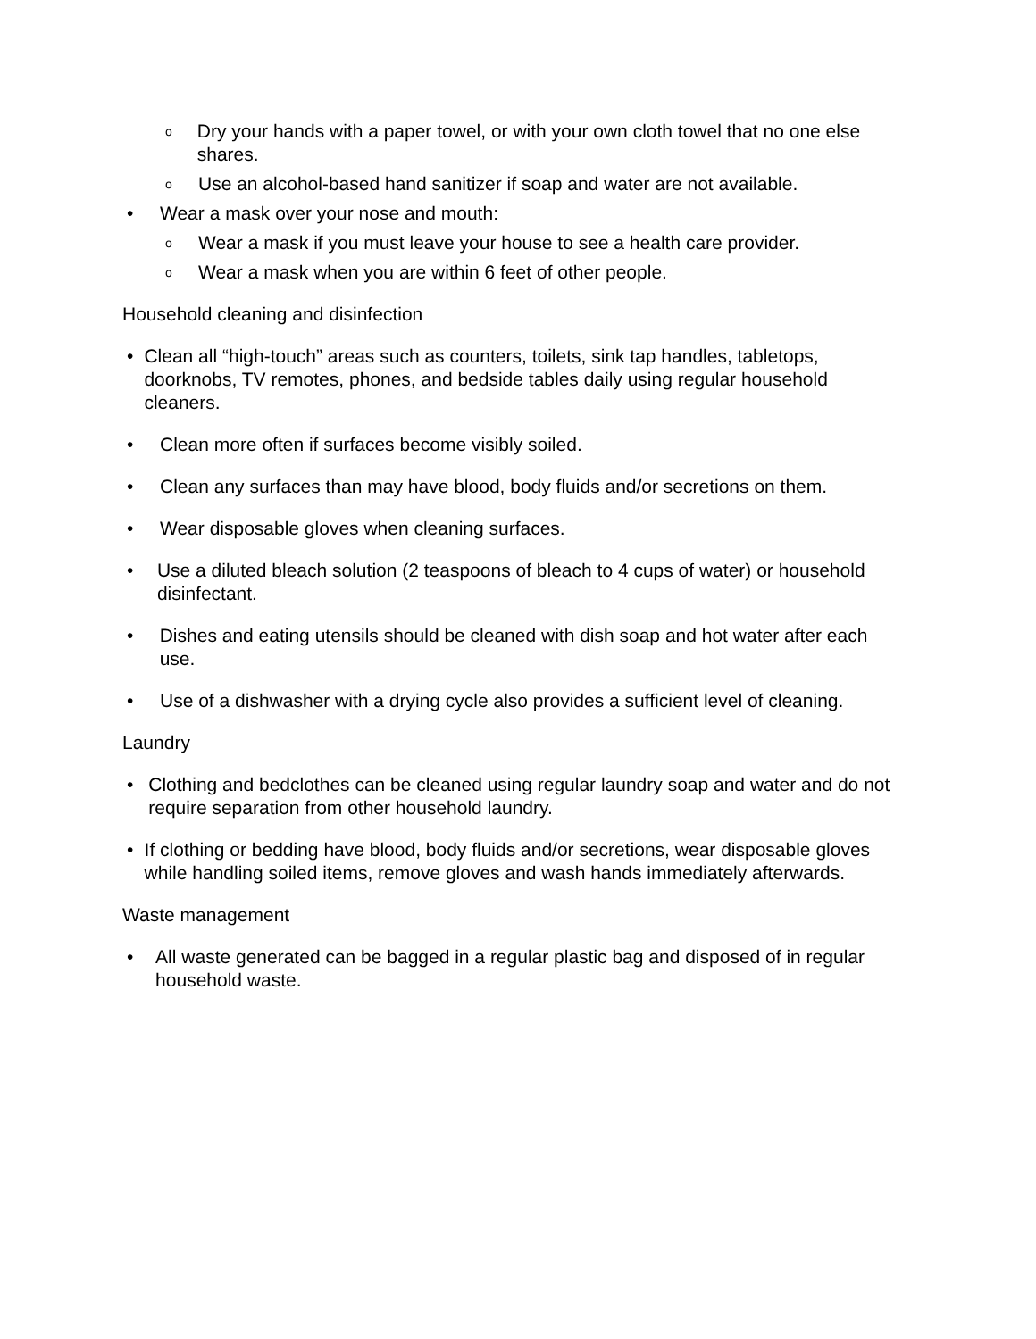o Dry your hands with a paper towel, or with your own cloth towel that no one else shares.
o Use an alcohol-based hand sanitizer if soap and water are not available.
• Wear a mask over your nose and mouth:
o Wear a mask if you must leave your house to see a health care provider.
o Wear a mask when you are within 6 feet of other people.
Household cleaning and disinfection
• Clean all “high-touch” areas such as counters, toilets, sink tap handles, tabletops, doorknobs, TV remotes, phones, and bedside tables daily using regular household cleaners.
• Clean more often if surfaces become visibly soiled.
• Clean any surfaces than may have blood, body fluids and/or secretions on them.
• Wear disposable gloves when cleaning surfaces.
• Use a diluted bleach solution (2 teaspoons of bleach to 4 cups of water) or household disinfectant.
• Dishes and eating utensils should be cleaned with dish soap and hot water after each use.
• Use of a dishwasher with a drying cycle also provides a sufficient level of cleaning.
Laundry
• Clothing and bedclothes can be cleaned using regular laundry soap and water and do not require separation from other household laundry.
• If clothing or bedding have blood, body fluids and/or secretions, wear disposable gloves while handling soiled items, remove gloves and wash hands immediately afterwards.
Waste management
• All waste generated can be bagged in a regular plastic bag and disposed of in regular household waste.